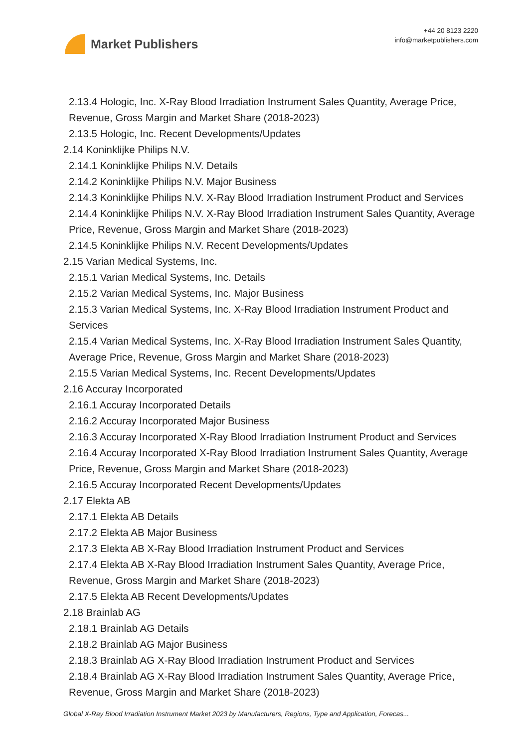Market Publishers
+44 20 8123 2220
info@marketpublishers.com
2.13.4 Hologic, Inc. X-Ray Blood Irradiation Instrument Sales Quantity, Average Price, Revenue, Gross Margin and Market Share (2018-2023)
2.13.5 Hologic, Inc. Recent Developments/Updates
2.14 Koninklijke Philips N.V.
2.14.1 Koninklijke Philips N.V. Details
2.14.2 Koninklijke Philips N.V. Major Business
2.14.3 Koninklijke Philips N.V. X-Ray Blood Irradiation Instrument Product and Services
2.14.4 Koninklijke Philips N.V. X-Ray Blood Irradiation Instrument Sales Quantity, Average Price, Revenue, Gross Margin and Market Share (2018-2023)
2.14.5 Koninklijke Philips N.V. Recent Developments/Updates
2.15 Varian Medical Systems, Inc.
2.15.1 Varian Medical Systems, Inc. Details
2.15.2 Varian Medical Systems, Inc. Major Business
2.15.3 Varian Medical Systems, Inc. X-Ray Blood Irradiation Instrument Product and Services
2.15.4 Varian Medical Systems, Inc. X-Ray Blood Irradiation Instrument Sales Quantity, Average Price, Revenue, Gross Margin and Market Share (2018-2023)
2.15.5 Varian Medical Systems, Inc. Recent Developments/Updates
2.16 Accuray Incorporated
2.16.1 Accuray Incorporated Details
2.16.2 Accuray Incorporated Major Business
2.16.3 Accuray Incorporated X-Ray Blood Irradiation Instrument Product and Services
2.16.4 Accuray Incorporated X-Ray Blood Irradiation Instrument Sales Quantity, Average Price, Revenue, Gross Margin and Market Share (2018-2023)
2.16.5 Accuray Incorporated Recent Developments/Updates
2.17 Elekta AB
2.17.1 Elekta AB Details
2.17.2 Elekta AB Major Business
2.17.3 Elekta AB X-Ray Blood Irradiation Instrument Product and Services
2.17.4 Elekta AB X-Ray Blood Irradiation Instrument Sales Quantity, Average Price, Revenue, Gross Margin and Market Share (2018-2023)
2.17.5 Elekta AB Recent Developments/Updates
2.18 Brainlab AG
2.18.1 Brainlab AG Details
2.18.2 Brainlab AG Major Business
2.18.3 Brainlab AG X-Ray Blood Irradiation Instrument Product and Services
2.18.4 Brainlab AG X-Ray Blood Irradiation Instrument Sales Quantity, Average Price, Revenue, Gross Margin and Market Share (2018-2023)
Global X-Ray Blood Irradiation Instrument Market 2023 by Manufacturers, Regions, Type and Application, Forecas...